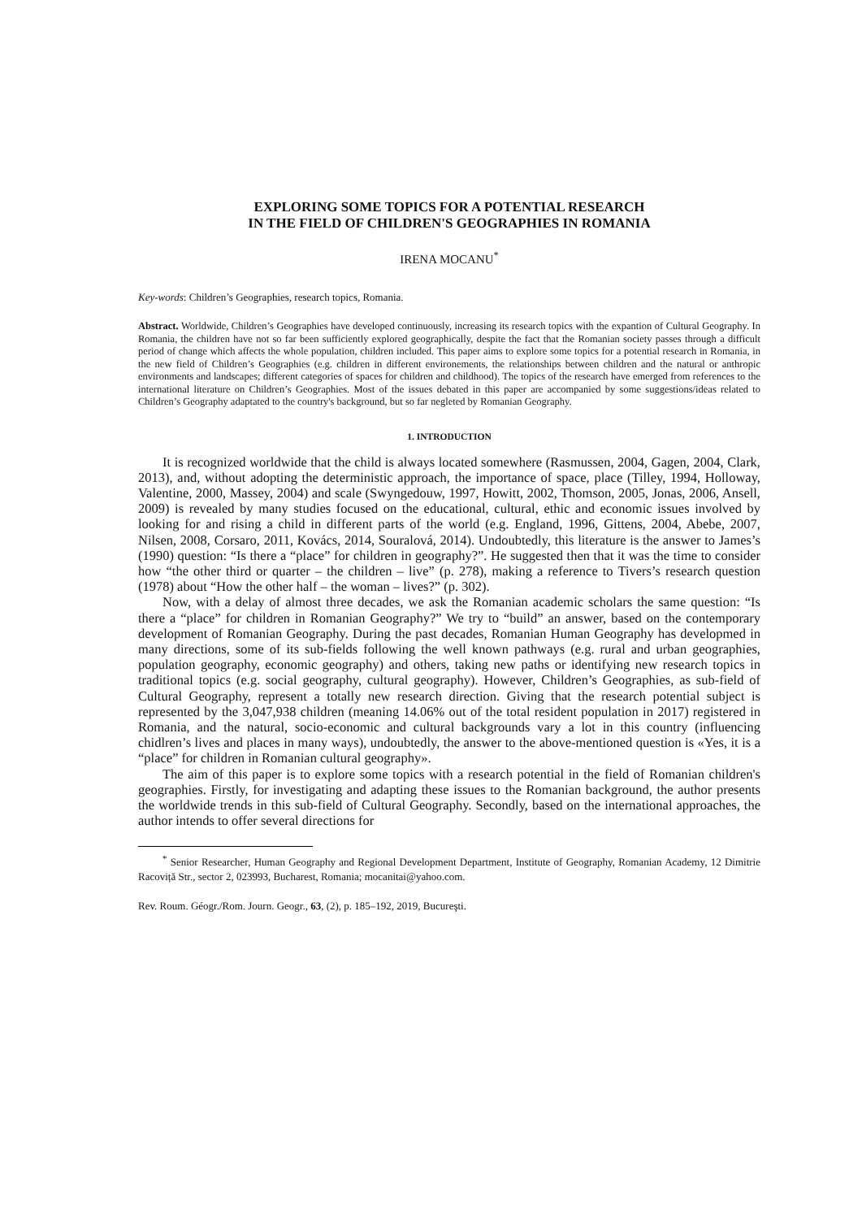EXPLORING SOME TOPICS FOR A POTENTIAL RESEARCH
IN THE FIELD OF CHILDREN'S GEOGRAPHIES IN ROMANIA
IRENA MOCANU<sup>*</sup>
Key-words: Children’s Geographies, research topics, Romania.
Abstract. Worldwide, Children’s Geographies have developed continuously, increasing its research topics with the expantion of Cultural Geography. In Romania, the children have not so far been sufficiently explored geographically, despite the fact that the Romanian society passes through a difficult period of change which affects the whole population, children included. This paper aims to explore some topics for a potential research in Romania, in the new field of Children’s Geographies (e.g. children in different environements, the relationships between children and the natural or anthropic environments and landscapes; different categories of spaces for children and childhood). The topics of the research have emerged from references to the international literature on Children’s Geographies. Most of the issues debated in this paper are accompanied by some suggestions/ideas related to Children’s Geography adaptated to the country's background, but so far negleted by Romanian Geography.
1. INTRODUCTION
It is recognized worldwide that the child is always located somewhere (Rasmussen, 2004, Gagen, 2004, Clark, 2013), and, without adopting the deterministic approach, the importance of space, place (Tilley, 1994, Holloway, Valentine, 2000, Massey, 2004) and scale (Swyngedouw, 1997, Howitt, 2002, Thomson, 2005, Jonas, 2006, Ansell, 2009) is revealed by many studies focused on the educational, cultural, ethic and economic issues involved by looking for and rising a child in different parts of the world (e.g. England, 1996, Gittens, 2004, Abebe, 2007, Nilsen, 2008, Corsaro, 2011, Kovács, 2014, Souralová, 2014). Undoubtedly, this literature is the answer to James’s (1990) question: “Is there a “place” for children in geography?”. He suggested then that it was the time to consider how “the other third or quarter – the children – live” (p. 278), making a reference to Tivers’s research question (1978) about “How the other half – the woman – lives?” (p. 302).
Now, with a delay of almost three decades, we ask the Romanian academic scholars the same question: “Is there a “place” for children in Romanian Geography?” We try to “build” an answer, based on the contemporary development of Romanian Geography. During the past decades, Romanian Human Geography has developmed in many directions, some of its sub-fields following the well known pathways (e.g. rural and urban geographies, population geography, economic geography) and others, taking new paths or identifying new research topics in traditional topics (e.g. social geography, cultural geography). However, Children’s Geographies, as sub-field of Cultural Geography, represent a totally new research direction. Giving that the research potential subject is represented by the 3,047,938 children (meaning 14.06% out of the total resident population in 2017) registered in Romania, and the natural, socio-economic and cultural backgrounds vary a lot in this country (influencing chidlren’s lives and places in many ways), undoubtedly, the answer to the above-mentioned question is «Yes, it is a “place” for children in Romanian cultural geography».
The aim of this paper is to explore some topics with a research potential in the field of Romanian children's geographies. Firstly, for investigating and adapting these issues to the Romanian background, the author presents the worldwide trends in this sub-field of Cultural Geography. Secondly, based on the international approaches, the author intends to offer several directions for
<sup>*</sup> Senior Researcher, Human Geography and Regional Development Department, Institute of Geography, Romanian Academy, 12 Dimitrie Racoviță Str., sector 2, 023993, Bucharest, Romania; mocanitai@yahoo.com.
Rev. Roum. Géogr./Rom. Journ. Geogr., 63, (2), p. 185–192, 2019, Bucureşti.